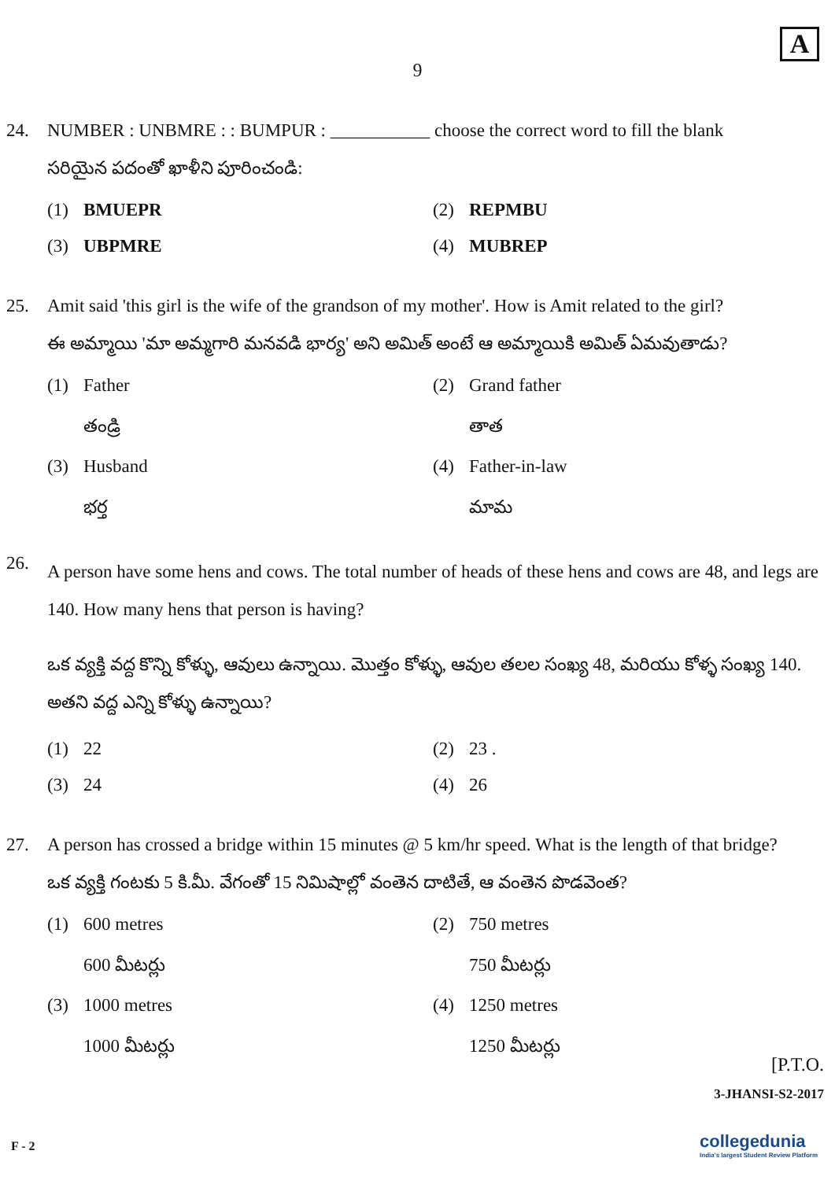A
9
24. NUMBER : UNBMRE : : BUMPUR : ___________ choose the correct word to fill the blank
సరియైన పదంతో ఖాళీని పూరించండి:
(1) BMUEPR
(2) REPMBU
(3) UBPMRE
(4) MUBREP
25. Amit said 'this girl is the wife of the grandson of my mother'. How is Amit related to the girl?
ఈ అమ్మాయి 'మా అమ్మగారి మనవడి భార్య' అని అమిత్ అంటే ఆ అమ్మాయికి అమిత్ ఏమవుతాడు?
(1) Father
తండ్రి
(2) Grand father
తాత
(3) Husband
భర్త
(4) Father-in-law
మామ
26.
A person have some hens and cows. The total number of heads of these hens and cows are 48, and legs are 140. How many hens that person is having?
ఒక వ్యక్తి వద్ద కొన్ని కోళ్ళు, ఆవులు ఉన్నాయి. మొత్తం కోళ్ళు, ఆవుల తలల సంఖ్య 48, మరియు కోళ్ళ సంఖ్య 140. అతని వద్ద ఎన్ని కోళ్ళు ఉన్నాయి?
(1) 22
(2) 23 .
(3) 24
(4) 26
27. A person has crossed a bridge within 15 minutes @ 5 km/hr speed. What is the length of that bridge?
ఒక వ్యక్తి గంటకు 5 కి.మీ. వేగంతో 15 నిమిషాల్లో వంతెన దాటితే, ఆ వంతెన పొడవెంత?
(1) 600 metres
600 మీటర్లు
(2) 750 metres
750 మీటర్లు
(3) 1000 metres
1000 మీటర్లు
(4) 1250 metres
1250 మీటర్లు
[P.T.O.
3-JHANSI-S2-2017
F - 2
collegedunia
India's largest Student Review Platform